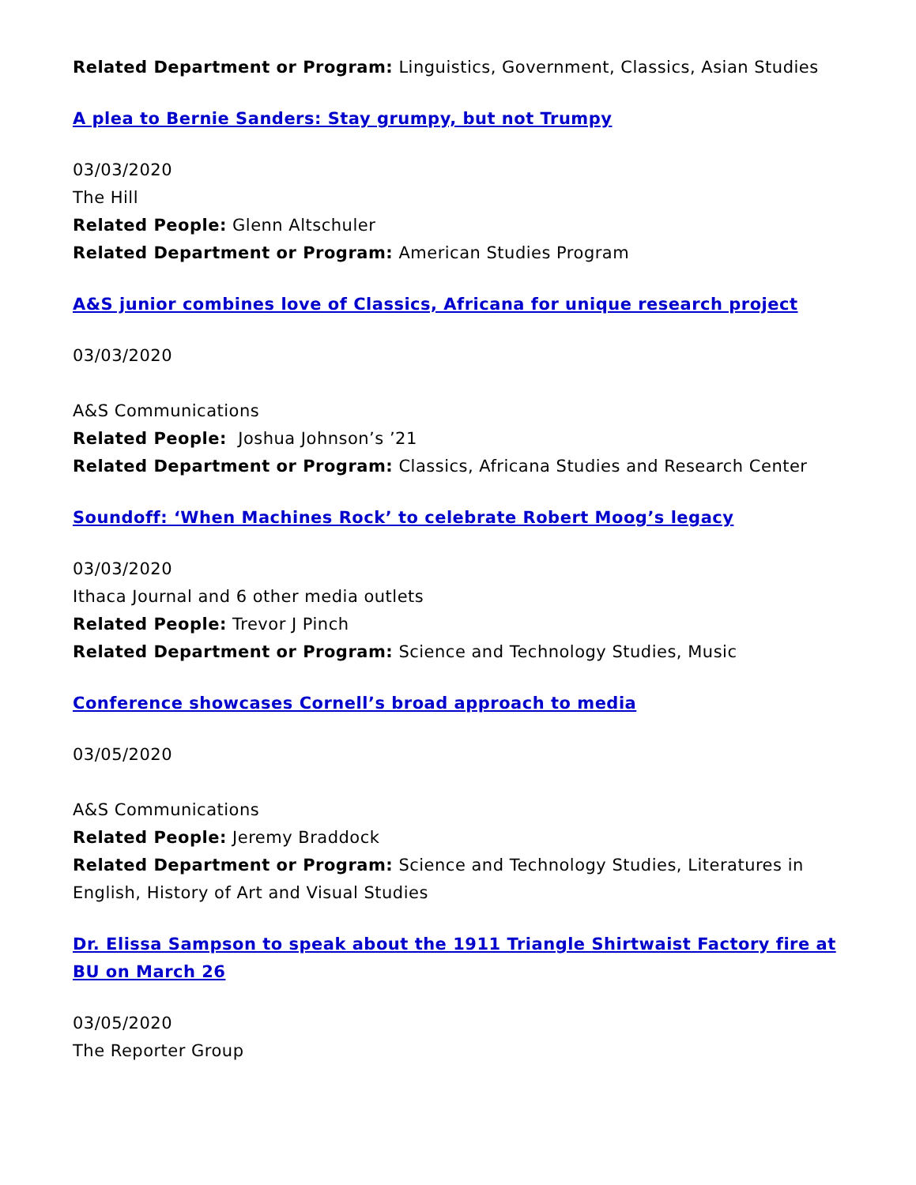Related Department or Program: Linguistics, Government, Classics, Asian Studies
A plea to Bernie Sanders: Stay grumpy, but not Trumpy
03/03/2020
The Hill
Related People: Glenn Altschuler
Related Department or Program: American Studies Program
A&S junior combines love of Classics, Africana for unique research project
03/03/2020
A&S Communications
Related People: Joshua Johnson’s ’21
Related Department or Program: Classics, Africana Studies and Research Center
Soundoff: ‘When Machines Rock’ to celebrate Robert Moog’s legacy
03/03/2020
Ithaca Journal and 6 other media outlets
Related People: Trevor J Pinch
Related Department or Program: Science and Technology Studies, Music
Conference showcases Cornell’s broad approach to media
03/05/2020
A&S Communications
Related People: Jeremy Braddock
Related Department or Program: Science and Technology Studies, Literatures in English, History of Art and Visual Studies
Dr. Elissa Sampson to speak about the 1911 Triangle Shirtwaist Factory fire at BU on March 26
03/05/2020
The Reporter Group